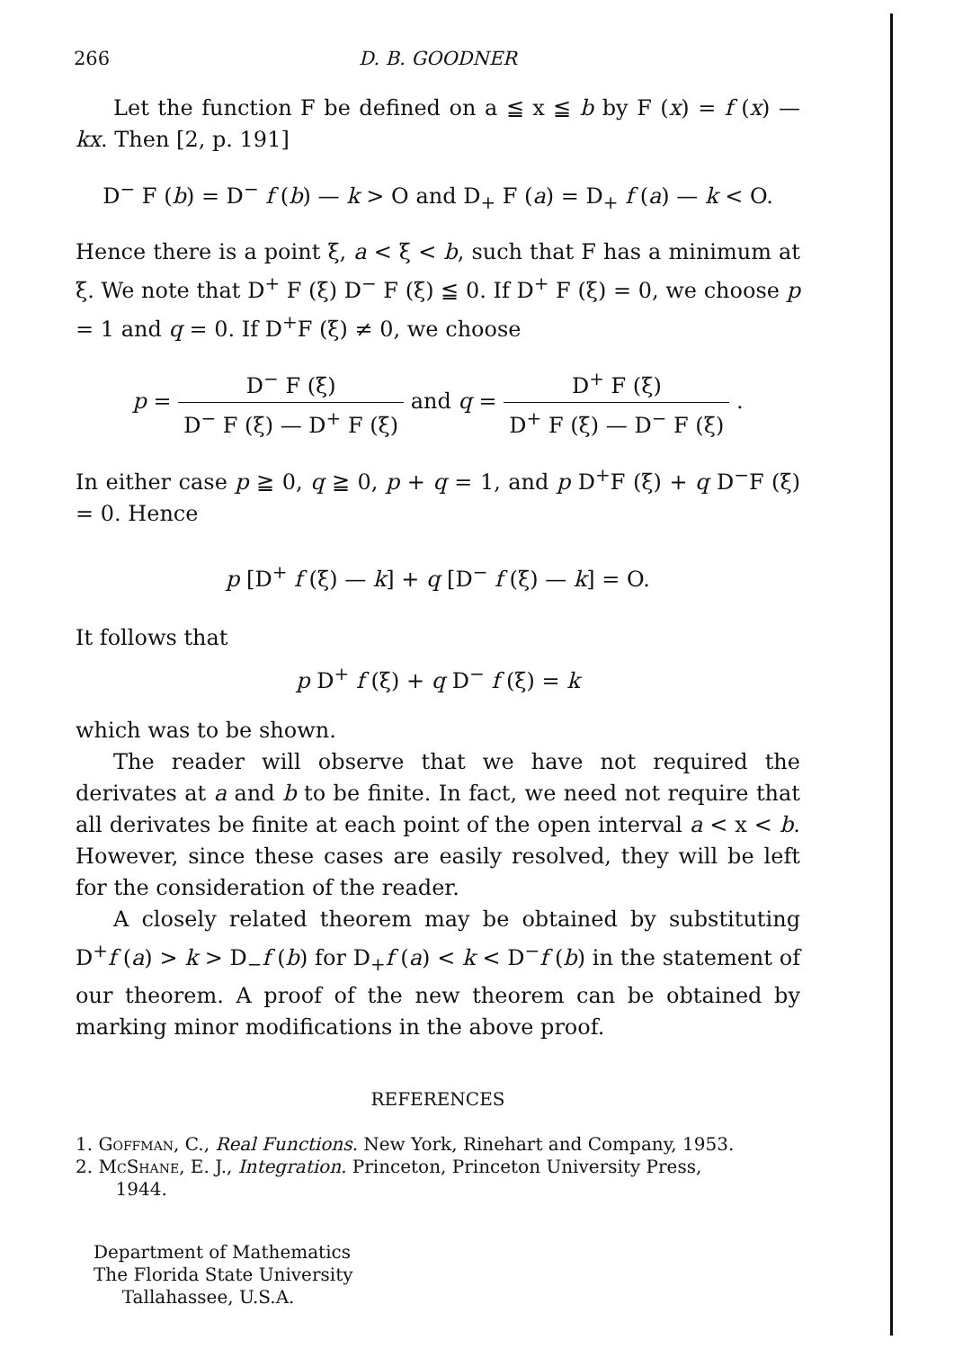266 D. B. GOODNER
Let the function F be defined on a ≦ x ≦ b by F (x) = f (x) — kx. Then [2, p. 191]
D<sup>−</sup> F (b) = D<sup>−</sup> f (b) — k > O and D<sub>+</sub> F (a) = D<sub>+</sub> f (a) — k < O.
Hence there is a point ξ, a < ξ < b, such that F has a minimum at ξ. We note that D<sup>+</sup> F (ξ) D<sup>−</sup> F (ξ) ≦ 0. If D<sup>+</sup> F (ξ) = 0, we choose p = 1 and q = 0. If D<sup>+</sup>F (ξ) ≠ 0, we choose
p = D<sup>−</sup> F (ξ) D<sup>−</sup> F (ξ) — D<sup>+</sup> F (ξ) and q = D<sup>+</sup> F (ξ) D<sup>+</sup> F (ξ) — D<sup>−</sup> F (ξ) .
In either case p ≧ 0, q ≧ 0, p + q = 1, and p D<sup>+</sup>F (ξ) + q D<sup>−</sup>F (ξ) = 0. Hence
p [D<sup>+</sup> f (ξ) — k] + q [D<sup>−</sup> f (ξ) — k] = O.
It follows that
p D<sup>+</sup> f (ξ) + q D<sup>−</sup> f (ξ) = k
which was to be shown.
The reader will observe that we have not required the derivates at a and b to be finite. In fact, we need not require that all derivates be finite at each point of the open interval a < x < b. However, since these cases are easily resolved, they will be left for the consideration of the reader.
A closely related theorem may be obtained by substituting D<sup>+</sup>f (a) > k > D<sub>−</sub>f (b) for D<sub>+</sub>f (a) < k < D<sup>−</sup>f (b) in the statement of our theorem. A proof of the new theorem can be obtained by marking minor modifications in the above proof.
REFERENCES
1. Goffman, C., Real Functions. New York, Rinehart and Company, 1953.
2. McShane, E. J., Integration. Princeton, Princeton University Press,
1944.
Department of Mathematics
The Florida State University
Tallahassee, U.S.A.